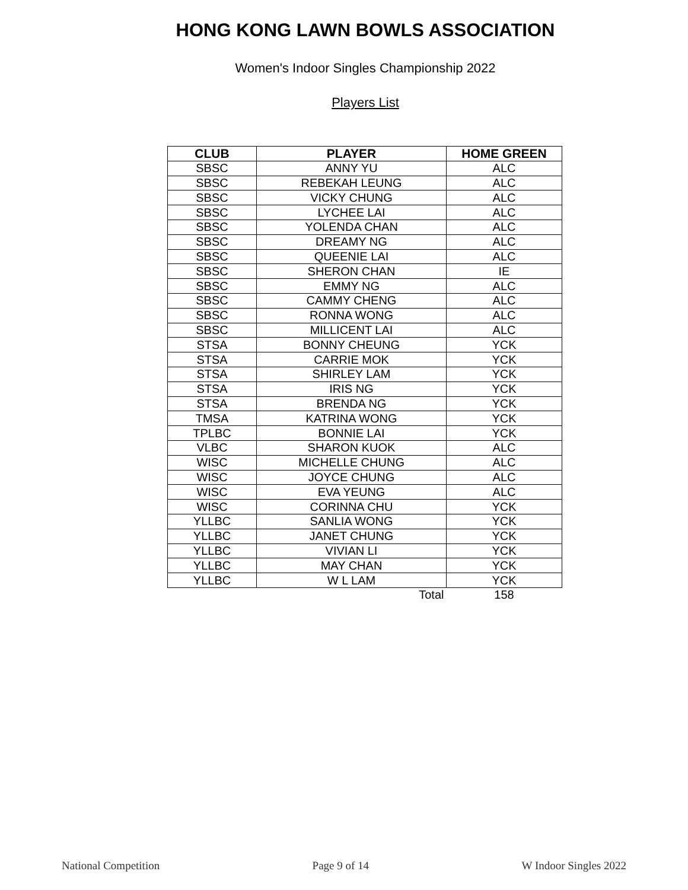HONG KONG LAWN BOWLS ASSOCIATION
Women's Indoor Singles Championship 2022
Players List
| CLUB | PLAYER | HOME GREEN |
| --- | --- | --- |
| SBSC | ANNY YU | ALC |
| SBSC | REBEKAH LEUNG | ALC |
| SBSC | VICKY CHUNG | ALC |
| SBSC | LYCHEE LAI | ALC |
| SBSC | YOLENDA CHAN | ALC |
| SBSC | DREAMY NG | ALC |
| SBSC | QUEENIE LAI | ALC |
| SBSC | SHERON CHAN | IE |
| SBSC | EMMY NG | ALC |
| SBSC | CAMMY CHENG | ALC |
| SBSC | RONNA WONG | ALC |
| SBSC | MILLICENT LAI | ALC |
| STSA | BONNY CHEUNG | YCK |
| STSA | CARRIE MOK | YCK |
| STSA | SHIRLEY LAM | YCK |
| STSA | IRIS NG | YCK |
| STSA | BRENDA NG | YCK |
| TMSA | KATRINA WONG | YCK |
| TPLBC | BONNIE LAI | YCK |
| VLBC | SHARON KUOK | ALC |
| WISC | MICHELLE CHUNG | ALC |
| WISC | JOYCE CHUNG | ALC |
| WISC | EVA YEUNG | ALC |
| WISC | CORINNA CHU | YCK |
| YLLBC | SANLIA WONG | YCK |
| YLLBC | JANET CHUNG | YCK |
| YLLBC | VIVIAN LI | YCK |
| YLLBC | MAY CHAN | YCK |
| YLLBC | W L LAM | YCK |
| | Total | 158 |
National Competition Page 9 of 14 W Indoor Singles 2022